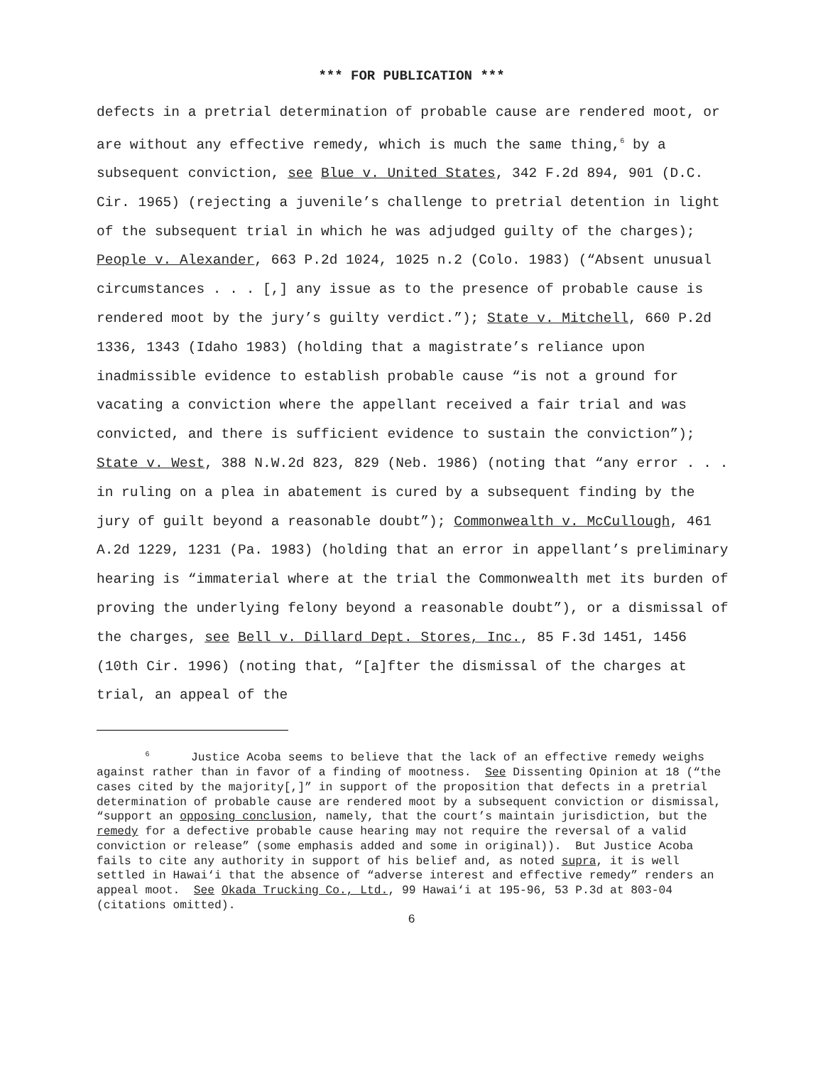*** FOR PUBLICATION ***
defects in a pretrial determination of probable cause are rendered moot, or are without any effective remedy, which is much the same thing,<sup>6</sup> by a subsequent conviction, see Blue v. United States, 342 F.2d 894, 901 (D.C. Cir. 1965) (rejecting a juvenile’s challenge to pretrial detention in light of the subsequent trial in which he was adjudged guilty of the charges); People v. Alexander, 663 P.2d 1024, 1025 n.2 (Colo. 1983) (“Absent unusual circumstances . . . [,] any issue as to the presence of probable cause is rendered moot by the jury’s guilty verdict.”); State v. Mitchell, 660 P.2d 1336, 1343 (Idaho 1983) (holding that a magistrate’s reliance upon inadmissible evidence to establish probable cause “is not a ground for vacating a conviction where the appellant received a fair trial and was convicted, and there is sufficient evidence to sustain the conviction”); State v. West, 388 N.W.2d 823, 829 (Neb. 1986) (noting that “any error . . . in ruling on a plea in abatement is cured by a subsequent finding by the jury of guilt beyond a reasonable doubt”); Commonwealth v. McCullough, 461 A.2d 1229, 1231 (Pa. 1983) (holding that an error in appellant’s preliminary hearing is “immaterial where at the trial the Commonwealth met its burden of proving the underlying felony beyond a reasonable doubt”), or a dismissal of the charges, see Bell v. Dillard Dept. Stores, Inc., 85 F.3d 1451, 1456 (10th Cir. 1996) (noting that, “[a]fter the dismissal of the charges at trial, an appeal of the
<sup>6</sup> Justice Acoba seems to believe that the lack of an effective remedy weighs against rather than in favor of a finding of mootness. See Dissenting Opinion at 18 (“the cases cited by the majority[,]” in support of the proposition that defects in a pretrial determination of probable cause are rendered moot by a subsequent conviction or dismissal, “support an opposing conclusion, namely, that the court’s maintain jurisdiction, but the remedy for a defective probable cause hearing may not require the reversal of a valid conviction or release” (some emphasis added and some in original)). But Justice Acoba fails to cite any authority in support of his belief and, as noted supra, it is well settled in Hawai‘i that the absence of “adverse interest and effective remedy” renders an appeal moot. See Okada Trucking Co., Ltd., 99 Hawai‘i at 195-96, 53 P.3d at 803-04 (citations omitted).
6